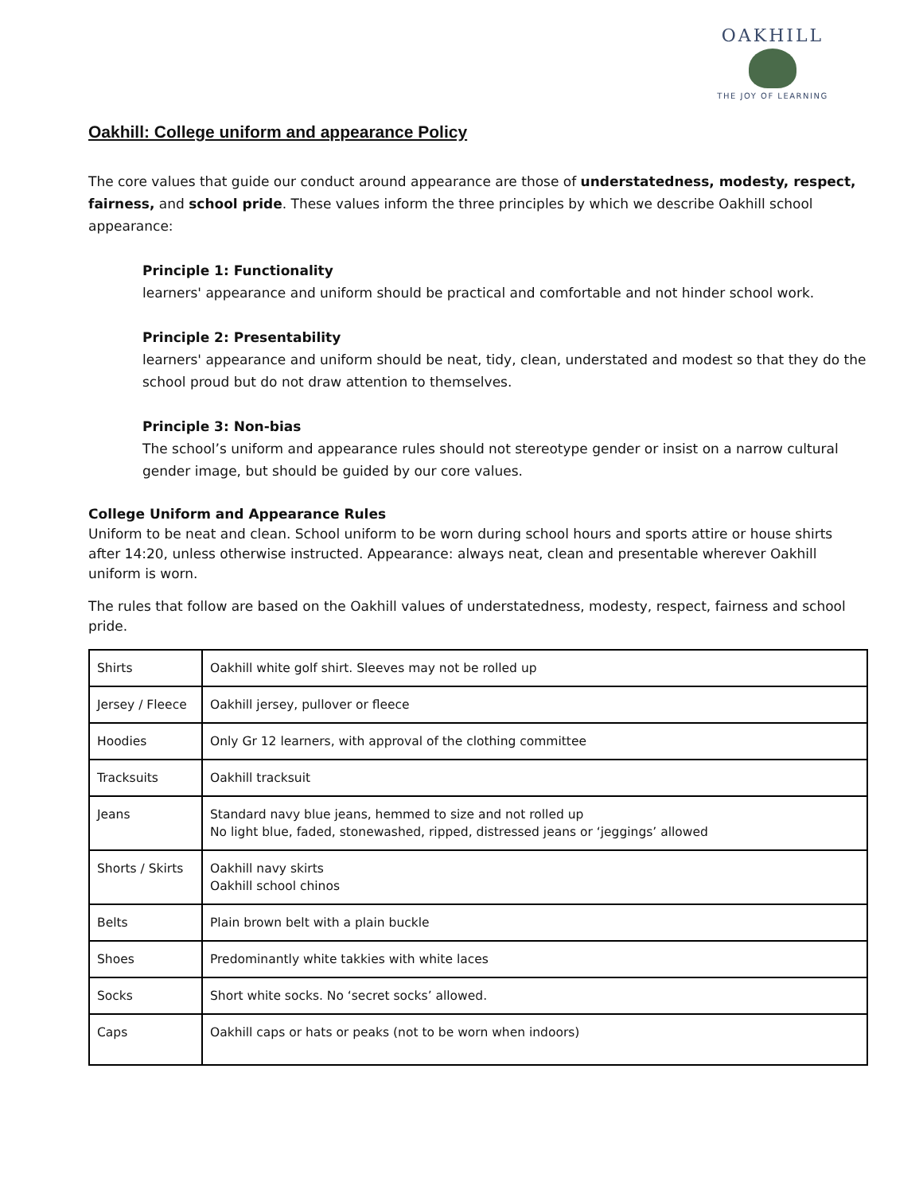OAKHILL
THE JOY OF LEARNING
Oakhill: College uniform and appearance Policy
The core values that guide our conduct around appearance are those of understatedness, modesty, respect, fairness, and school pride. These values inform the three principles by which we describe Oakhill school appearance:
Principle 1: Functionality
learners' appearance and uniform should be practical and comfortable and not hinder school work.
Principle 2: Presentability
learners' appearance and uniform should be neat, tidy, clean, understated and modest so that they do the school proud but do not draw attention to themselves.
Principle 3: Non-bias
The school’s uniform and appearance rules should not stereotype gender or insist on a narrow cultural gender image, but should be guided by our core values.
College Uniform and Appearance Rules
Uniform to be neat and clean. School uniform to be worn during school hours and sports attire or house shirts after 14:20, unless otherwise instructed. Appearance: always neat, clean and presentable wherever Oakhill uniform is worn.
The rules that follow are based on the Oakhill values of understatedness, modesty, respect, fairness and school pride.
| Shirts | Oakhill white golf shirt. Sleeves may not be rolled up |
| Jersey / Fleece | Oakhill jersey, pullover or fleece |
| Hoodies | Only Gr 12 learners, with approval of the clothing committee |
| Tracksuits | Oakhill tracksuit |
| Jeans | Standard navy blue jeans, hemmed to size and not rolled up No light blue, faded, stonewashed, ripped, distressed jeans or ‘jeggings’ allowed |
| Shorts / Skirts | Oakhill navy skirts Oakhill school chinos |
| Belts | Plain brown belt with a plain buckle |
| Shoes | Predominantly white takkies with white laces |
| Socks | Short white socks. No ‘secret socks’ allowed. |
| Caps | Oakhill caps or hats or peaks (not to be worn when indoors) |